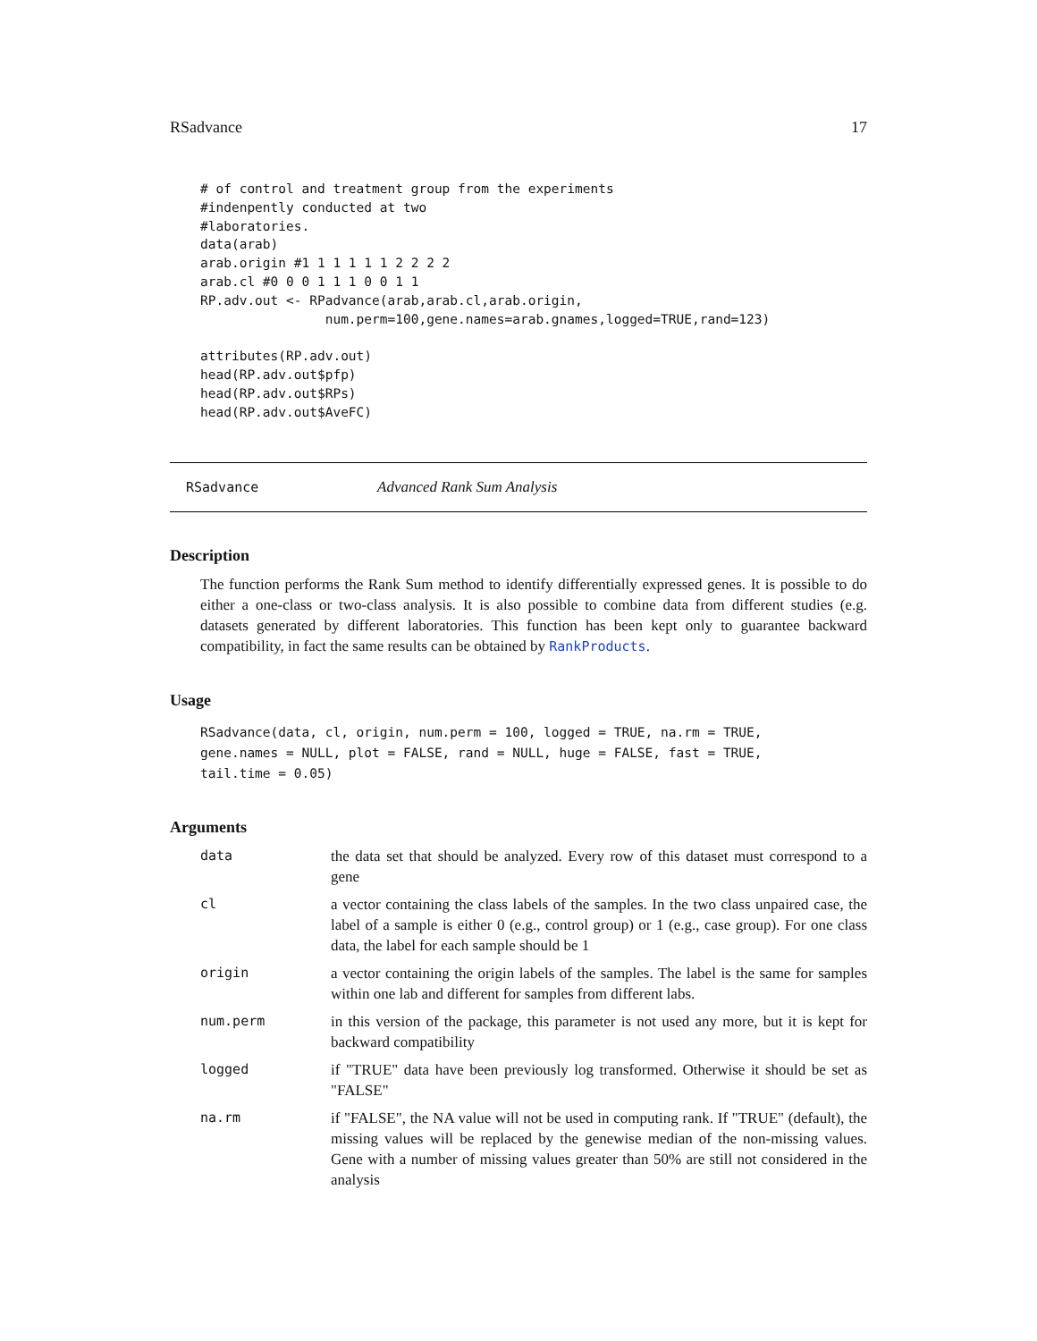RSadvance 17
# of control and treatment group from the experiments
#indenpently conducted at two
#laboratories.
data(arab)
arab.origin #1 1 1 1 1 1 2 2 2 2
arab.cl #0 0 0 1 1 1 0 0 1 1
RP.adv.out <- RPadvance(arab,arab.cl,arab.origin,
                num.perm=100,gene.names=arab.gnames,logged=TRUE,rand=123)

attributes(RP.adv.out)
head(RP.adv.out$pfp)
head(RP.adv.out$RPs)
head(RP.adv.out$AveFC)
RSadvance Advanced Rank Sum Analysis
Description
The function performs the Rank Sum method to identify differentially expressed genes. It is possible to do either a one-class or two-class analysis. It is also possible to combine data from different studies (e.g. datasets generated by different laboratories. This function has been kept only to guarantee backward compatibility, in fact the same results can be obtained by RankProducts.
Usage
RSadvance(data, cl, origin, num.perm = 100, logged = TRUE, na.rm = TRUE,
gene.names = NULL, plot = FALSE, rand = NULL, huge = FALSE, fast = TRUE,
tail.time = 0.05)
Arguments
data the data set that should be analyzed. Every row of this dataset must correspond to a gene
cl a vector containing the class labels of the samples. In the two class unpaired case, the label of a sample is either 0 (e.g., control group) or 1 (e.g., case group). For one class data, the label for each sample should be 1
origin a vector containing the origin labels of the samples. The label is the same for samples within one lab and different for samples from different labs.
num.perm in this version of the package, this parameter is not used any more, but it is kept for backward compatibility
logged if "TRUE" data have been previously log transformed. Otherwise it should be set as "FALSE"
na.rm if "FALSE", the NA value will not be used in computing rank. If "TRUE" (default), the missing values will be replaced by the genewise median of the non-missing values. Gene with a number of missing values greater than 50% are still not considered in the analysis